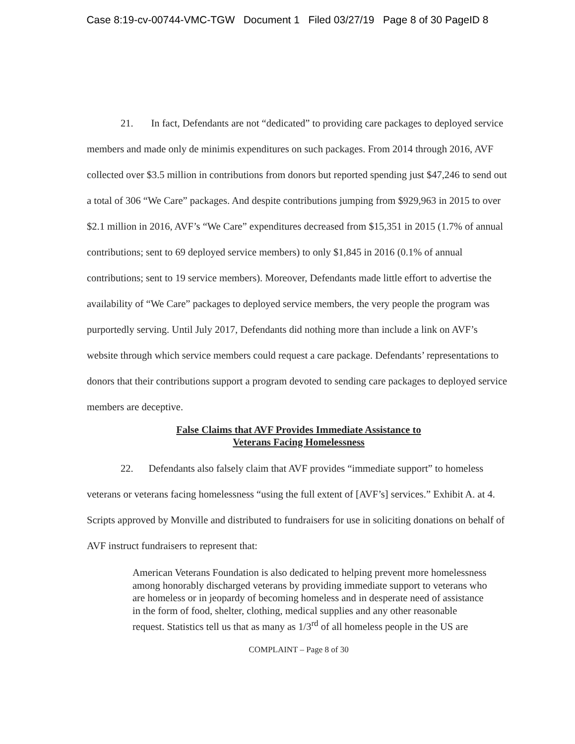Case 8:19-cv-00744-VMC-TGW Document 1 Filed 03/27/19 Page 8 of 30 PageID 8
21. In fact, Defendants are not “dedicated” to providing care packages to deployed service members and made only de minimis expenditures on such packages. From 2014 through 2016, AVF collected over $3.5 million in contributions from donors but reported spending just $47,246 to send out a total of 306 “We Care” packages. And despite contributions jumping from $929,963 in 2015 to over $2.1 million in 2016, AVF’s “We Care” expenditures decreased from $15,351 in 2015 (1.7% of annual contributions; sent to 69 deployed service members) to only $1,845 in 2016 (0.1% of annual contributions; sent to 19 service members). Moreover, Defendants made little effort to advertise the availability of “We Care” packages to deployed service members, the very people the program was purportedly serving. Until July 2017, Defendants did nothing more than include a link on AVF’s website through which service members could request a care package. Defendants’ representations to donors that their contributions support a program devoted to sending care packages to deployed service members are deceptive.
False Claims that AVF Provides Immediate Assistance to
Veterans Facing Homelessness
22. Defendants also falsely claim that AVF provides “immediate support” to homeless veterans or veterans facing homelessness “using the full extent of [AVF’s] services.” Exhibit A. at 4. Scripts approved by Monville and distributed to fundraisers for use in soliciting donations on behalf of AVF instruct fundraisers to represent that:
American Veterans Foundation is also dedicated to helping prevent more homelessness among honorably discharged veterans by providing immediate support to veterans who are homeless or in jeopardy of becoming homeless and in desperate need of assistance in the form of food, shelter, clothing, medical supplies and any other reasonable request. Statistics tell us that as many as 1/3<sup>rd</sup> of all homeless people in the US are
COMPLAINT – Page 8 of 30